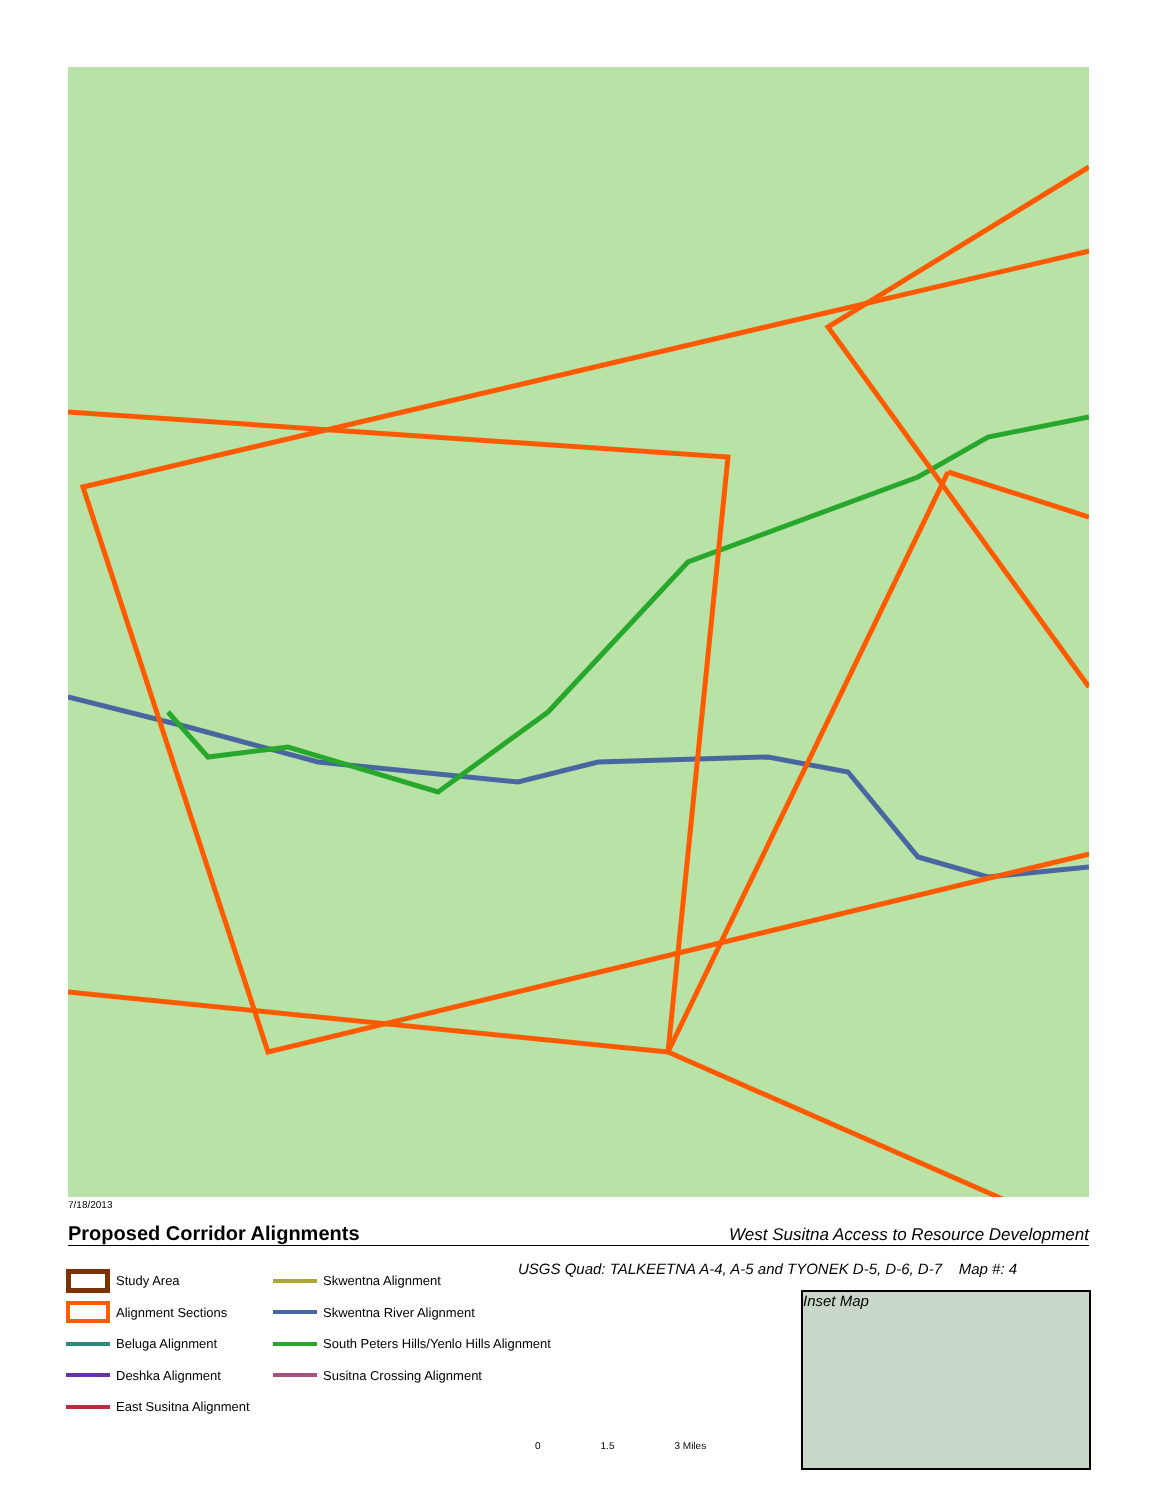7/18/2013
Proposed Corridor Alignments West Susitna Access to Resource Development
Study Area
Alignment Sections
Beluga Alignment
Deshka Alignment
East Susitna Alignment
Skwentna Alignment
Skwentna River Alignment
South Peters Hills/Yenlo Hills Alignment
Susitna Crossing Alignment
USGS Quad: TALKEETNA A-4, A-5 and TYONEK D-5, D-6, D-7 Map #: 4
Inset Map
0 1.5 3 Miles